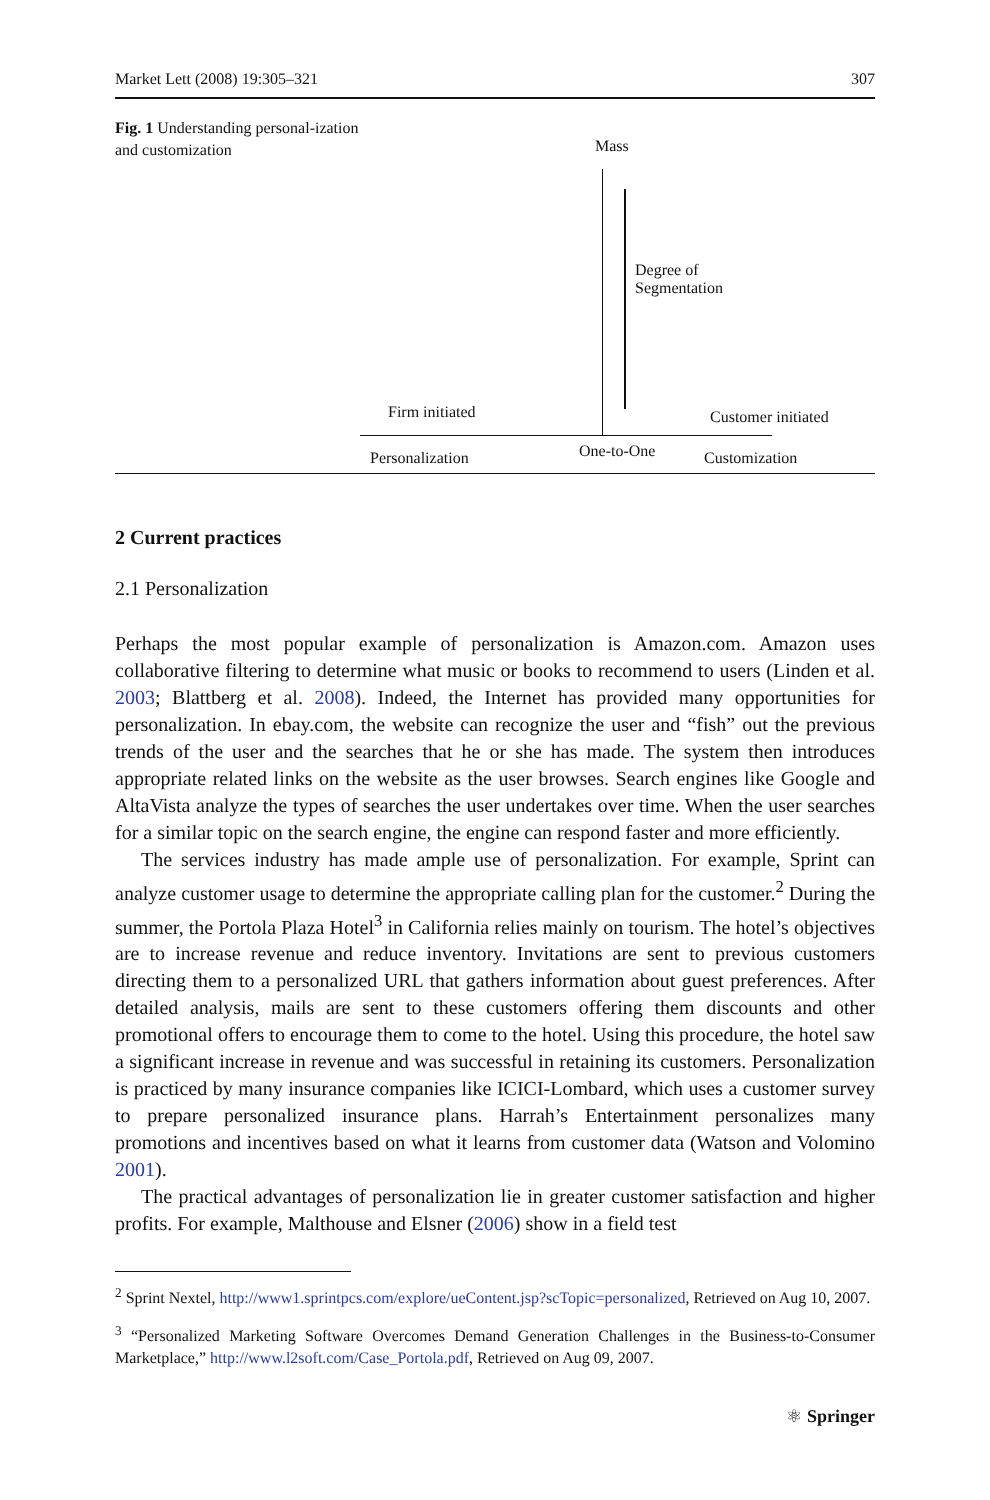Market Lett (2008) 19:305–321 307
Fig. 1 Understanding personal-ization and customization
Mass
Degree of
Segmentation
Firm initiated Customer initiated
Personalization One-to-One Customization
2 Current practices
2.1 Personalization
Perhaps the most popular example of personalization is Amazon.com. Amazon uses collaborative filtering to determine what music or books to recommend to users (Linden et al. 2003; Blattberg et al. 2008). Indeed, the Internet has provided many opportunities for personalization. In ebay.com, the website can recognize the user and “fish” out the previous trends of the user and the searches that he or she has made. The system then introduces appropriate related links on the website as the user browses. Search engines like Google and AltaVista analyze the types of searches the user undertakes over time. When the user searches for a similar topic on the search engine, the engine can respond faster and more efficiently.
The services industry has made ample use of personalization. For example, Sprint can analyze customer usage to determine the appropriate calling plan for the customer.<sup>2</sup> During the summer, the Portola Plaza Hotel<sup>3</sup> in California relies mainly on tourism. The hotel’s objectives are to increase revenue and reduce inventory. Invitations are sent to previous customers directing them to a personalized URL that gathers information about guest preferences. After detailed analysis, mails are sent to these customers offering them discounts and other promotional offers to encourage them to come to the hotel. Using this procedure, the hotel saw a significant increase in revenue and was successful in retaining its customers. Personalization is practiced by many insurance companies like ICICI-Lombard, which uses a customer survey to prepare personalized insurance plans. Harrah’s Entertainment personalizes many promotions and incentives based on what it learns from customer data (Watson and Volomino 2001).
The practical advantages of personalization lie in greater customer satisfaction and higher profits. For example, Malthouse and Elsner (2006) show in a field test
<sup>2</sup> Sprint Nextel, http://www1.sprintpcs.com/explore/ueContent.jsp?scTopic=personalized, Retrieved on Aug 10, 2007.
<sup>3</sup> “Personalized Marketing Software Overcomes Demand Generation Challenges in the Business-to-Consumer Marketplace,” http://www.l2soft.com/Case_Portola.pdf, Retrieved on Aug 09, 2007.
⚛ Springer